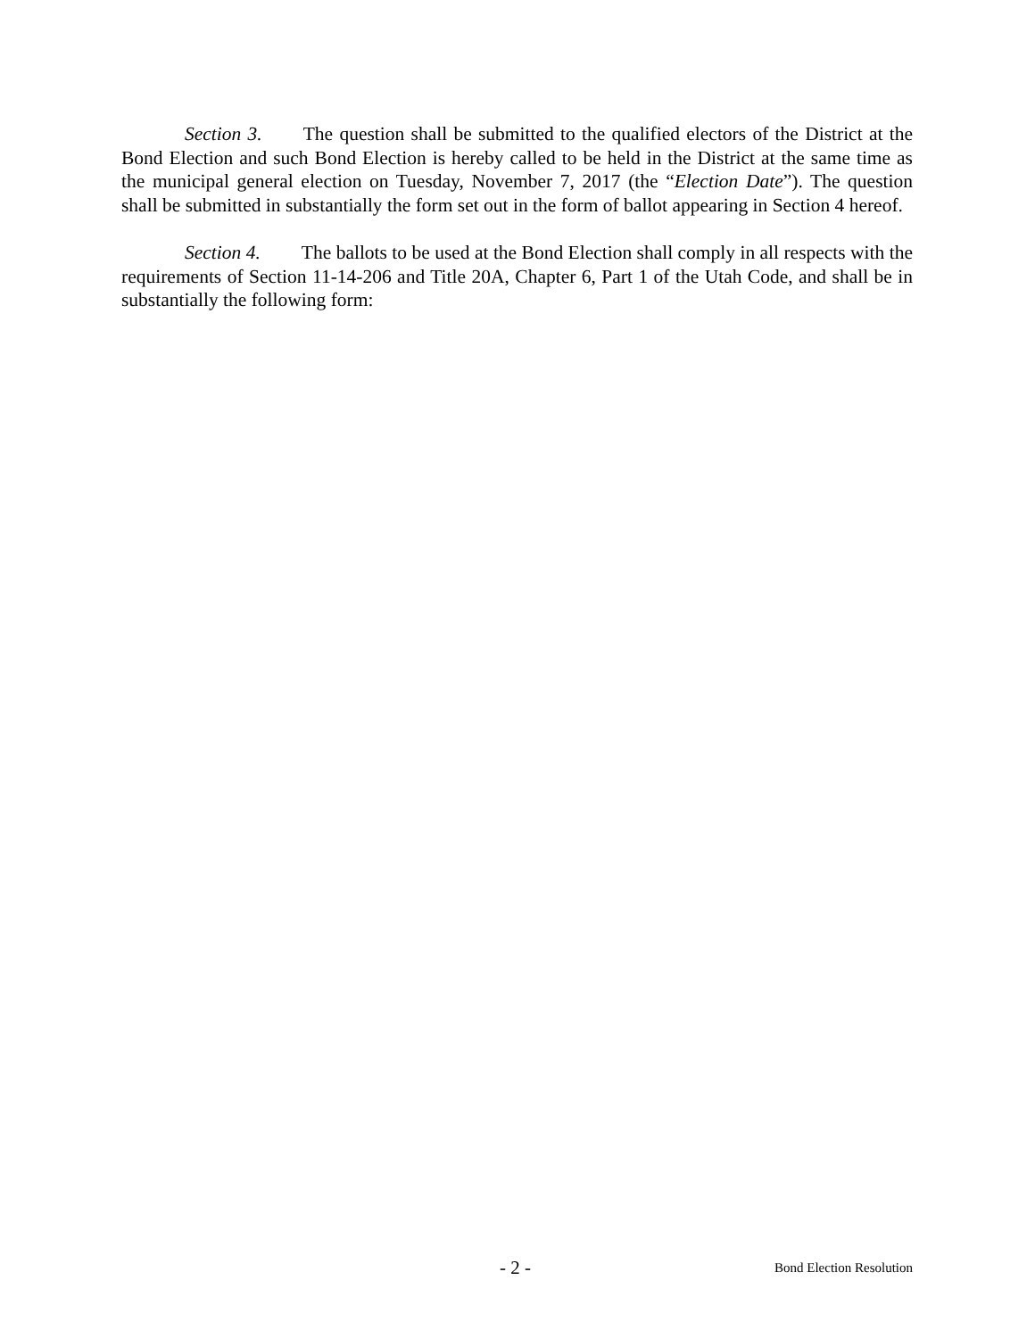Section 3. The question shall be submitted to the qualified electors of the District at the Bond Election and such Bond Election is hereby called to be held in the District at the same time as the municipal general election on Tuesday, November 7, 2017 (the “Election Date”). The question shall be submitted in substantially the form set out in the form of ballot appearing in Section 4 hereof.
Section 4. The ballots to be used at the Bond Election shall comply in all respects with the requirements of Section 11-14-206 and Title 20A, Chapter 6, Part 1 of the Utah Code, and shall be in substantially the following form:
- 2 - Bond Election Resolution